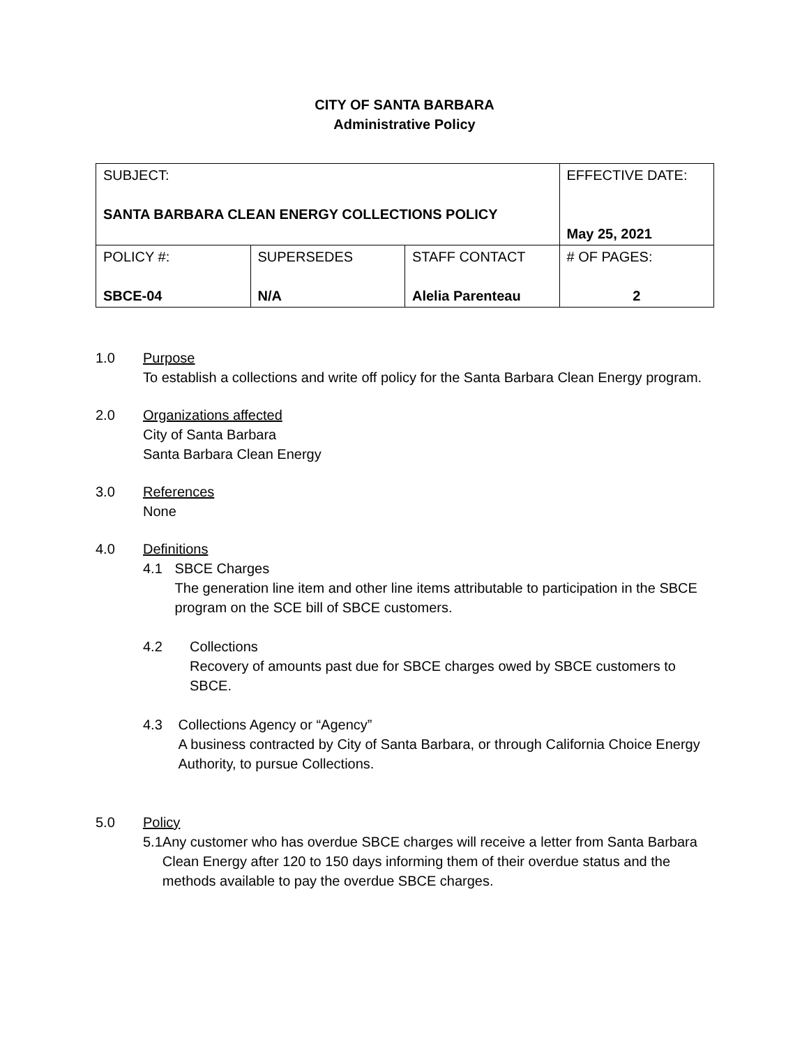CITY OF SANTA BARBARA
Administrative Policy
| SUBJECT: SANTA BARBARA CLEAN ENERGY COLLECTIONS POLICY | | | EFFECTIVE DATE: May 25, 2021 |
| POLICY #: SBCE-04 | SUPERSEDES N/A | STAFF CONTACT Alelia Parenteau | # OF PAGES: 2 |
1.0 Purpose
To establish a collections and write off policy for the Santa Barbara Clean Energy program.
2.0 Organizations affected
City of Santa Barbara
Santa Barbara Clean Energy
3.0 References
None
4.0 Definitions
4.1 SBCE Charges
The generation line item and other line items attributable to participation in the SBCE program on the SCE bill of SBCE customers.
4.2 Collections
Recovery of amounts past due for SBCE charges owed by SBCE customers to SBCE.
4.3 Collections Agency or “Agency”
A business contracted by City of Santa Barbara, or through California Choice Energy Authority, to pursue Collections.
5.0 Policy
5.1 Any customer who has overdue SBCE charges will receive a letter from Santa Barbara Clean Energy after 120 to 150 days informing them of their overdue status and the methods available to pay the overdue SBCE charges.